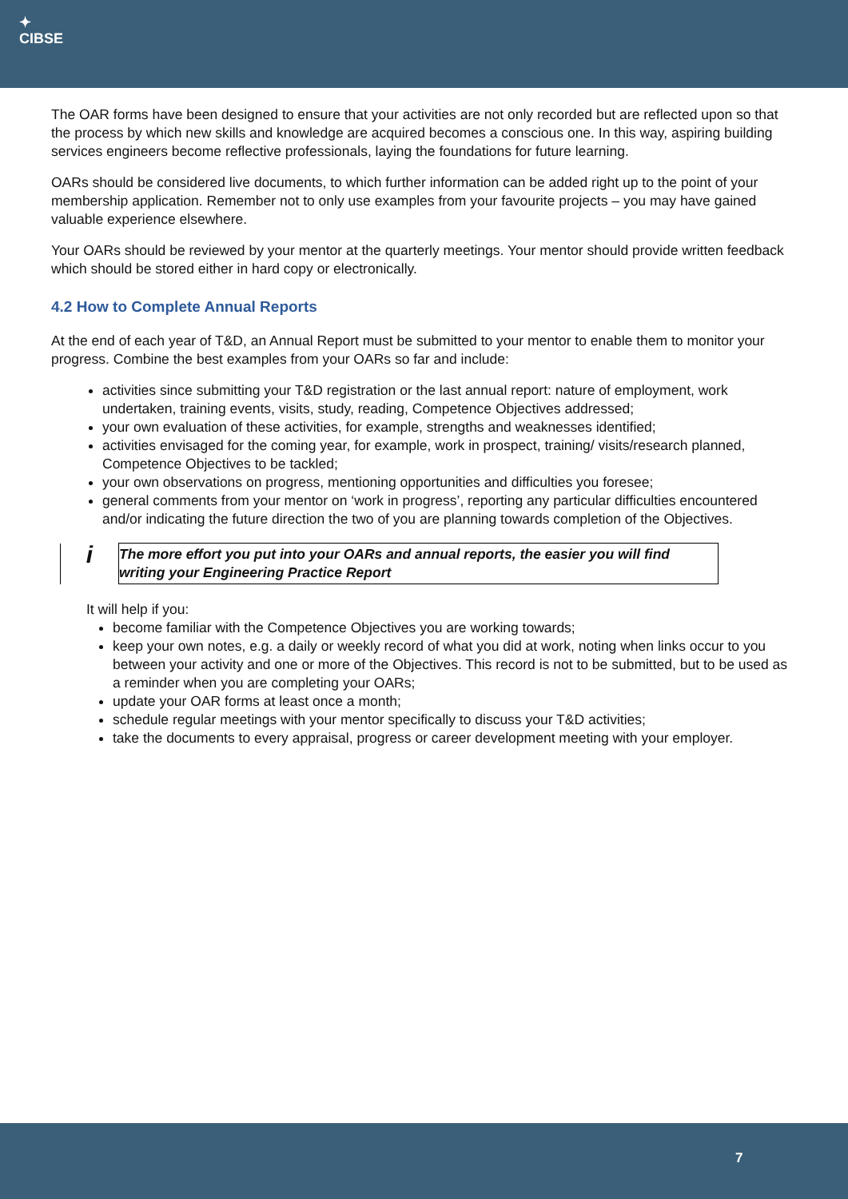✦
CIBSE
The OAR forms have been designed to ensure that your activities are not only recorded but are reflected upon so that the process by which new skills and knowledge are acquired becomes a conscious one. In this way, aspiring building services engineers become reflective professionals, laying the foundations for future learning.
OARs should be considered live documents, to which further information can be added right up to the point of your membership application. Remember not to only use examples from your favourite projects – you may have gained valuable experience elsewhere.
Your OARs should be reviewed by your mentor at the quarterly meetings. Your mentor should provide written feedback which should be stored either in hard copy or electronically.
4.2 How to Complete Annual Reports
At the end of each year of T&D, an Annual Report must be submitted to your mentor to enable them to monitor your progress. Combine the best examples from your OARs so far and include:
activities since submitting your T&D registration or the last annual report: nature of employment, work undertaken, training events, visits, study, reading, Competence Objectives addressed;
your own evaluation of these activities, for example, strengths and weaknesses identified;
activities envisaged for the coming year, for example, work in prospect, training/ visits/research planned, Competence Objectives to be tackled;
your own observations on progress, mentioning opportunities and difficulties you foresee;
general comments from your mentor on ‘work in progress’, reporting any particular difficulties encountered and/or indicating the future direction the two of you are planning towards completion of the Objectives.
| i | The more effort you put into your OARs and annual reports, the easier you will find writing your Engineering Practice Report |
It will help if you:
become familiar with the Competence Objectives you are working towards;
keep your own notes, e.g. a daily or weekly record of what you did at work, noting when links occur to you between your activity and one or more of the Objectives. This record is not to be submitted, but to be used as a reminder when you are completing your OARs;
update your OAR forms at least once a month;
schedule regular meetings with your mentor specifically to discuss your T&D activities;
take the documents to every appraisal, progress or career development meeting with your employer.
7